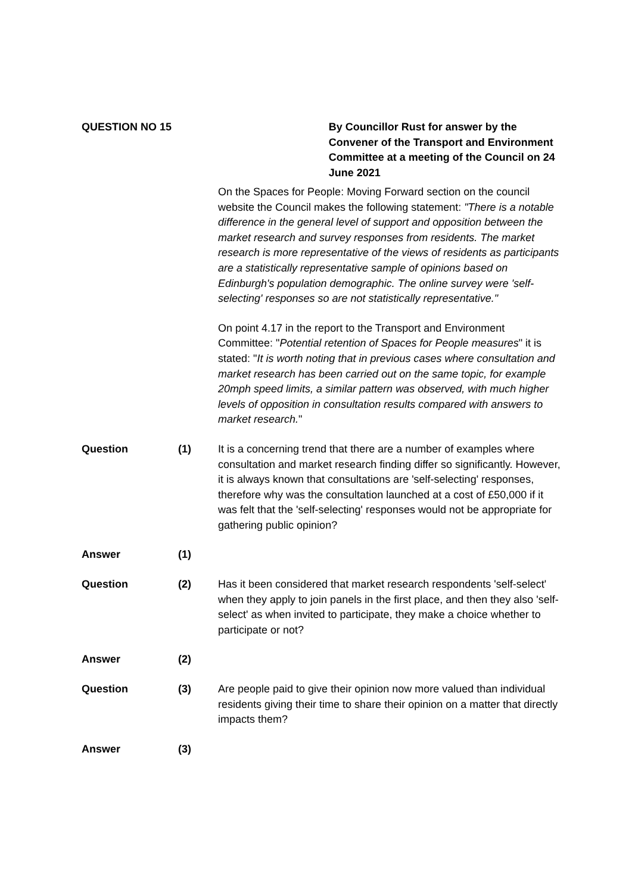QUESTION NO 15 By Councillor Rust for answer by the Convener of the Transport and Environment Committee at a meeting of the Council on 24 June 2021
On the Spaces for People: Moving Forward section on the council website the Council makes the following statement: "There is a notable difference in the general level of support and opposition between the market research and survey responses from residents. The market research is more representative of the views of residents as participants are a statistically representative sample of opinions based on Edinburgh's population demographic. The online survey were 'self-selecting' responses so are not statistically representative."
On point 4.17 in the report to the Transport and Environment Committee: "Potential retention of Spaces for People measures" it is stated: "It is worth noting that in previous cases where consultation and market research has been carried out on the same topic, for example 20mph speed limits, a similar pattern was observed, with much higher levels of opposition in consultation results compared with answers to market research."
Question (1) It is a concerning trend that there are a number of examples where consultation and market research finding differ so significantly. However, it is always known that consultations are 'self-selecting' responses, therefore why was the consultation launched at a cost of £50,000 if it was felt that the 'self-selecting' responses would not be appropriate for gathering public opinion?
Answer (1)
Question (2) Has it been considered that market research respondents 'self-select' when they apply to join panels in the first place, and then they also 'self-select' as when invited to participate, they make a choice whether to participate or not?
Answer (2)
Question (3) Are people paid to give their opinion now more valued than individual residents giving their time to share their opinion on a matter that directly impacts them?
Answer (3)